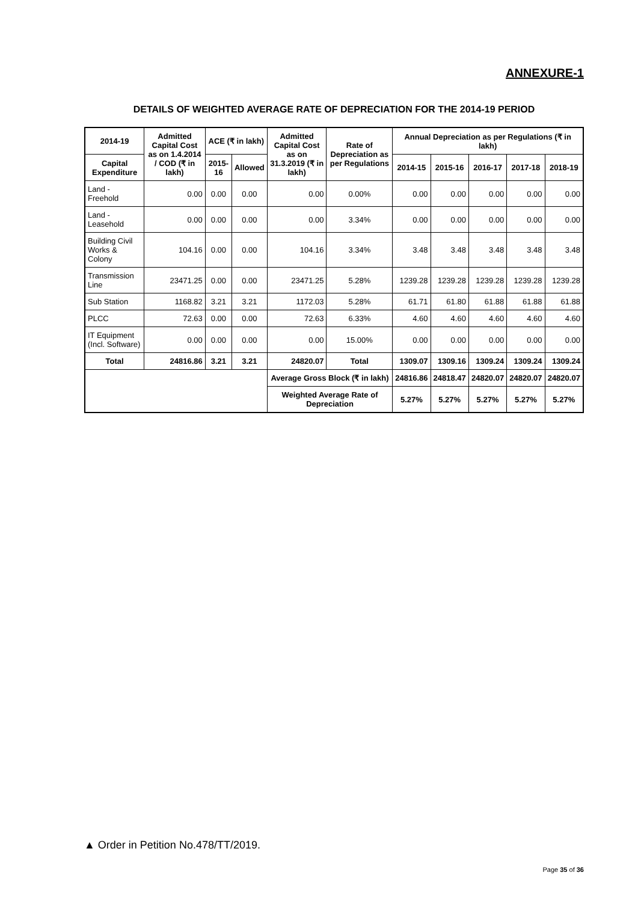ANNEXURE-1
DETAILS OF WEIGHTED AVERAGE RATE OF DEPRECIATION FOR THE 2014-19 PERIOD
| 2014-19 | Admitted Capital Cost as on 1.4.2014 / COD (₹ in lakh) | ACE (₹ in lakh) | | Admitted Capital Cost as on 31.3.2019 (₹ in lakh) | Rate of Depreciation as per Regulations | Annual Depreciation as per Regulations (₹ in lakh) | | | | |
| --- | --- | --- | --- | --- | --- | --- | --- | --- | --- | --- |
| Capital Expenditure | | 2015-16 | Allowed | | | 2014-15 | 2015-16 | 2016-17 | 2017-18 | 2018-19 |
| Land - Freehold | 0.00 | 0.00 | 0.00 | 0.00 | 0.00% | 0.00 | 0.00 | 0.00 | 0.00 | 0.00 |
| Land - Leasehold | 0.00 | 0.00 | 0.00 | 0.00 | 3.34% | 0.00 | 0.00 | 0.00 | 0.00 | 0.00 |
| Building Civil Works & Colony | 104.16 | 0.00 | 0.00 | 104.16 | 3.34% | 3.48 | 3.48 | 3.48 | 3.48 | 3.48 |
| Transmission Line | 23471.25 | 0.00 | 0.00 | 23471.25 | 5.28% | 1239.28 | 1239.28 | 1239.28 | 1239.28 | 1239.28 |
| Sub Station | 1168.82 | 3.21 | 3.21 | 1172.03 | 5.28% | 61.71 | 61.80 | 61.88 | 61.88 | 61.88 |
| PLCC | 72.63 | 0.00 | 0.00 | 72.63 | 6.33% | 4.60 | 4.60 | 4.60 | 4.60 | 4.60 |
| IT Equipment (Incl. Software) | 0.00 | 0.00 | 0.00 | 0.00 | 15.00% | 0.00 | 0.00 | 0.00 | 0.00 | 0.00 |
| Total | 24816.86 | 3.21 | 3.21 | 24820.07 | Total | 1309.07 | 1309.16 | 1309.24 | 1309.24 | 1309.24 |
| | | | | Average Gross Block (₹ in lakh) | | 24816.86 | 24818.47 | 24820.07 | 24820.07 | 24820.07 |
| | | | | Weighted Average Rate of Depreciation | | 5.27% | 5.27% | 5.27% | 5.27% | 5.27% |
▲ Order in Petition No.478/TT/2019.
Page 35 of 36